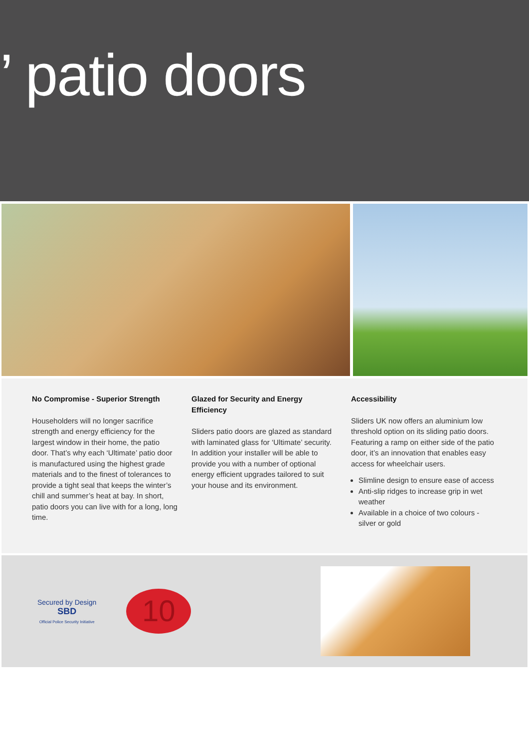’ patio doors
No Compromise - Superior Strength
Householders will no longer sacrifice strength and energy efficiency for the largest window in their home, the patio door. That’s why each ‘Ultimate’ patio door is manufactured using the highest grade materials and to the finest of tolerances to provide a tight seal that keeps the winter’s chill and summer’s heat at bay. In short, patio doors you can live with for a long, long time.
Glazed for Security and Energy Efficiency
Sliders patio doors are glazed as standard with laminated glass for ‘Ultimate’ security. In addition your installer will be able to provide you with a number of optional energy efficient upgrades tailored to suit your house and its environment.
Accessibility
Sliders UK now offers an aluminium low threshold option on its sliding patio doors. Featuring a ramp on either side of the patio door, it’s an innovation that enables easy access for wheelchair users.
Slimline design to ensure ease of access
Anti-slip ridges to increase grip in wet weather
Available in a choice of two colours - silver or gold
Secured by Design
SBD
Official Police Security Initiative
10